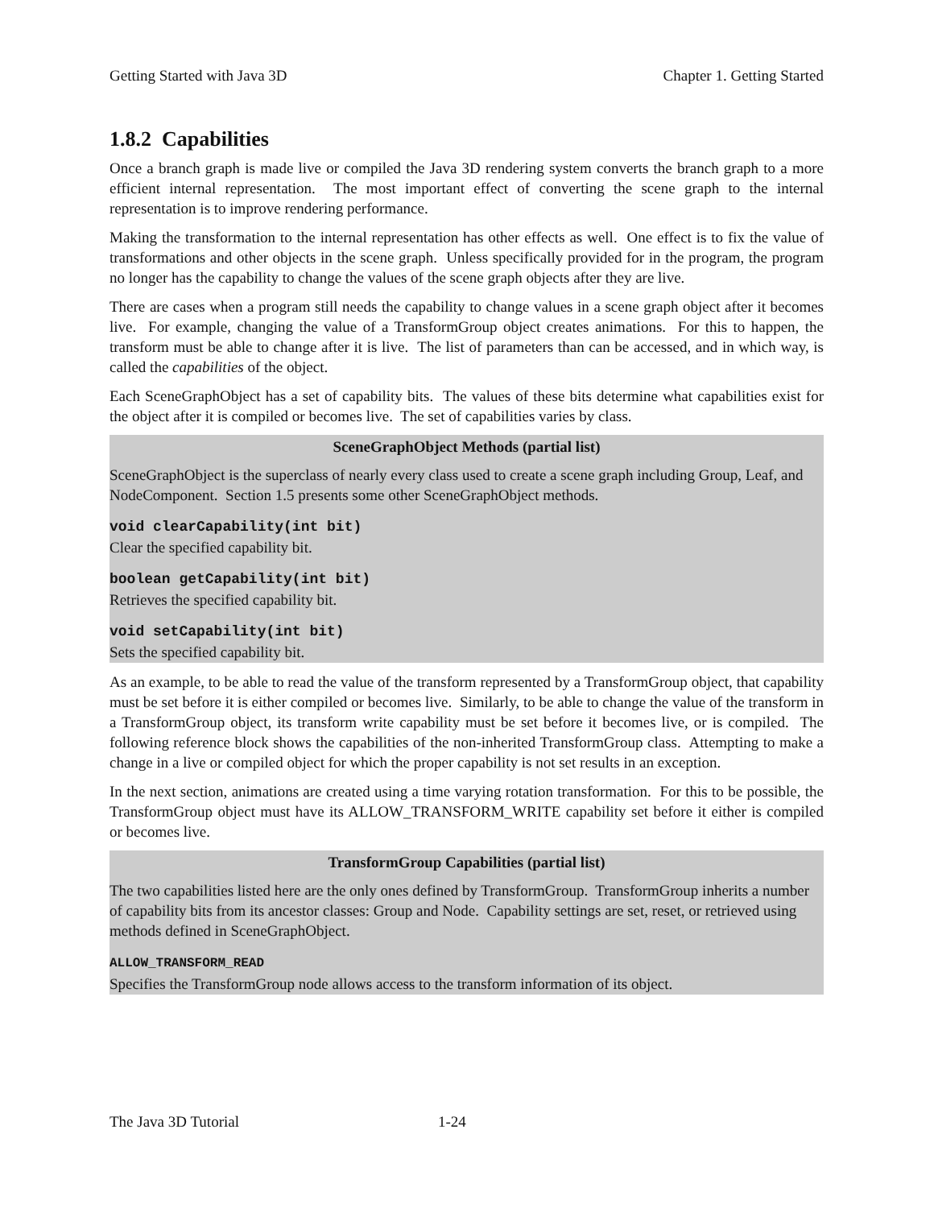Getting Started with Java 3D Chapter 1. Getting Started
1.8.2 Capabilities
Once a branch graph is made live or compiled the Java 3D rendering system converts the branch graph to a more efficient internal representation. The most important effect of converting the scene graph to the internal representation is to improve rendering performance.
Making the transformation to the internal representation has other effects as well. One effect is to fix the value of transformations and other objects in the scene graph. Unless specifically provided for in the program, the program no longer has the capability to change the values of the scene graph objects after they are live.
There are cases when a program still needs the capability to change values in a scene graph object after it becomes live. For example, changing the value of a TransformGroup object creates animations. For this to happen, the transform must be able to change after it is live. The list of parameters than can be accessed, and in which way, is called the capabilities of the object.
Each SceneGraphObject has a set of capability bits. The values of these bits determine what capabilities exist for the object after it is compiled or becomes live. The set of capabilities varies by class.
SceneGraphObject Methods (partial list)
SceneGraphObject is the superclass of nearly every class used to create a scene graph including Group, Leaf, and NodeComponent. Section 1.5 presents some other SceneGraphObject methods.
void clearCapability(int bit)
Clear the specified capability bit.
boolean getCapability(int bit)
Retrieves the specified capability bit.
void setCapability(int bit)
Sets the specified capability bit.
As an example, to be able to read the value of the transform represented by a TransformGroup object, that capability must be set before it is either compiled or becomes live. Similarly, to be able to change the value of the transform in a TransformGroup object, its transform write capability must be set before it becomes live, or is compiled. The following reference block shows the capabilities of the non-inherited TransformGroup class. Attempting to make a change in a live or compiled object for which the proper capability is not set results in an exception.
In the next section, animations are created using a time varying rotation transformation. For this to be possible, the TransformGroup object must have its ALLOW_TRANSFORM_WRITE capability set before it either is compiled or becomes live.
TransformGroup Capabilities (partial list)
The two capabilities listed here are the only ones defined by TransformGroup. TransformGroup inherits a number of capability bits from its ancestor classes: Group and Node. Capability settings are set, reset, or retrieved using methods defined in SceneGraphObject.
ALLOW_TRANSFORM_READ
Specifies the TransformGroup node allows access to the transform information of its object.
The Java 3D Tutorial 1-24